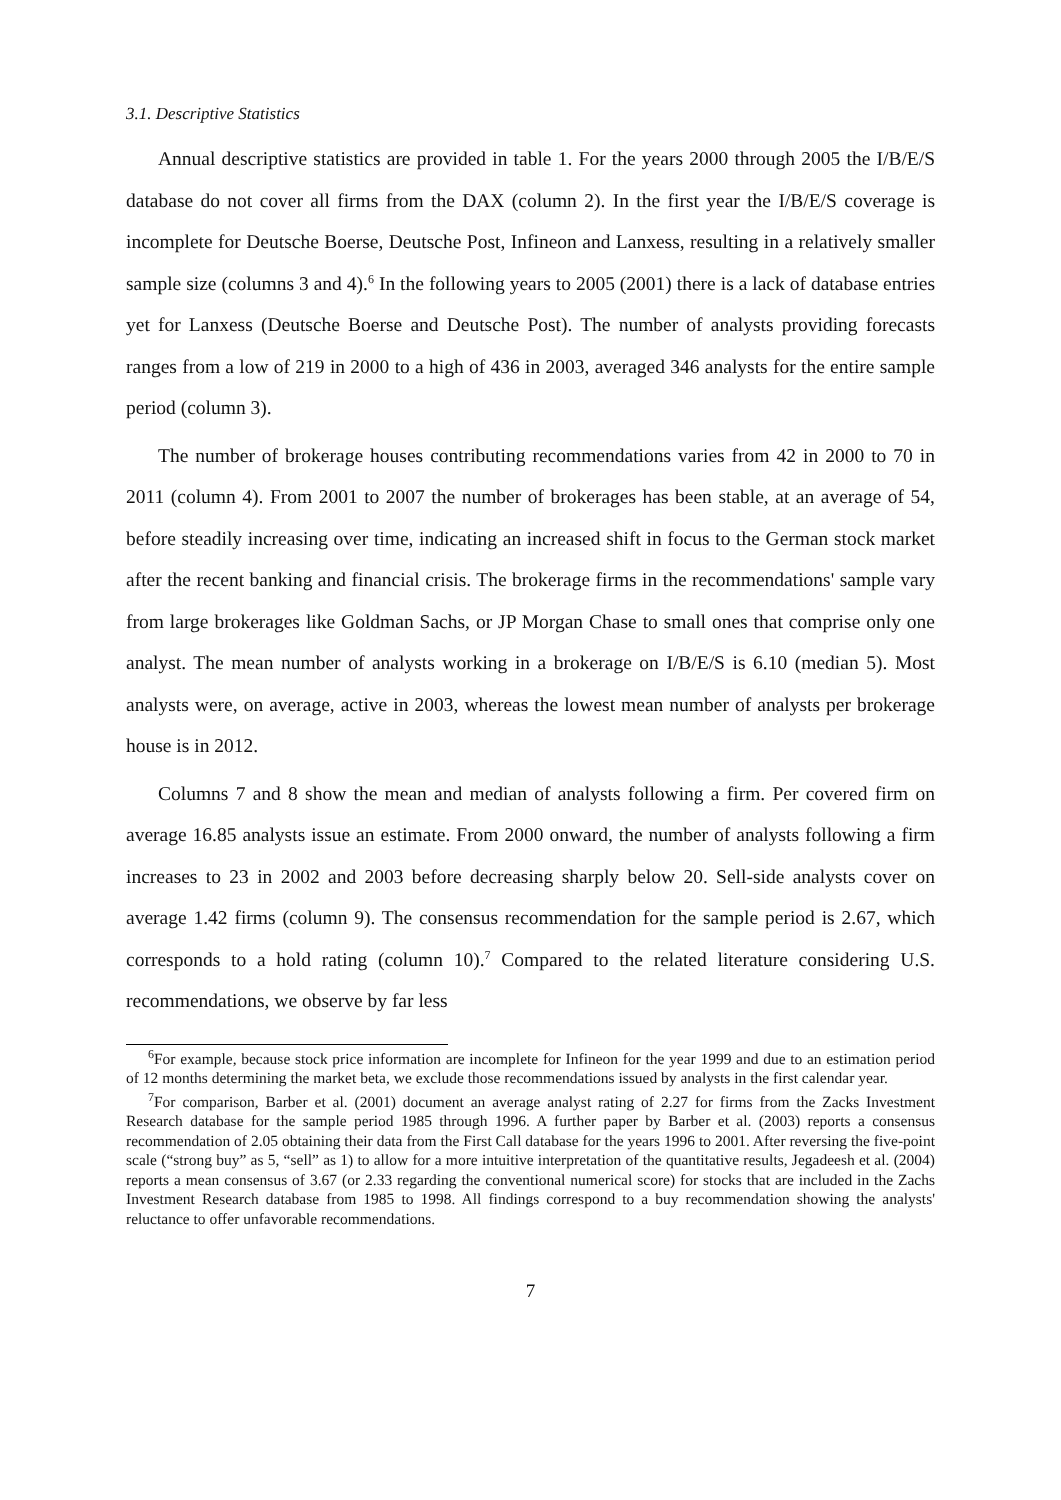3.1. Descriptive Statistics
Annual descriptive statistics are provided in table 1. For the years 2000 through 2005 the I/B/E/S database do not cover all firms from the DAX (column 2). In the first year the I/B/E/S coverage is incomplete for Deutsche Boerse, Deutsche Post, Infineon and Lanxess, resulting in a relatively smaller sample size (columns 3 and 4).<sup>6</sup> In the following years to 2005 (2001) there is a lack of database entries yet for Lanxess (Deutsche Boerse and Deutsche Post). The number of analysts providing forecasts ranges from a low of 219 in 2000 to a high of 436 in 2003, averaged 346 analysts for the entire sample period (column 3).
The number of brokerage houses contributing recommendations varies from 42 in 2000 to 70 in 2011 (column 4). From 2001 to 2007 the number of brokerages has been stable, at an average of 54, before steadily increasing over time, indicating an increased shift in focus to the German stock market after the recent banking and financial crisis. The brokerage firms in the recommendations' sample vary from large brokerages like Goldman Sachs, or JP Morgan Chase to small ones that comprise only one analyst. The mean number of analysts working in a brokerage on I/B/E/S is 6.10 (median 5). Most analysts were, on average, active in 2003, whereas the lowest mean number of analysts per brokerage house is in 2012.
Columns 7 and 8 show the mean and median of analysts following a firm. Per covered firm on average 16.85 analysts issue an estimate. From 2000 onward, the number of analysts following a firm increases to 23 in 2002 and 2003 before decreasing sharply below 20. Sell-side analysts cover on average 1.42 firms (column 9). The consensus recommendation for the sample period is 2.67, which corresponds to a hold rating (column 10).<sup>7</sup> Compared to the related literature considering U.S. recommendations, we observe by far less
<sup>6</sup> For example, because stock price information are incomplete for Infineon for the year 1999 and due to an estimation period of 12 months determining the market beta, we exclude those recommendations issued by analysts in the first calendar year.
<sup>7</sup> For comparison, Barber et al. (2001) document an average analyst rating of 2.27 for firms from the Zacks Investment Research database for the sample period 1985 through 1996. A further paper by Barber et al. (2003) reports a consensus recommendation of 2.05 obtaining their data from the First Call database for the years 1996 to 2001. After reversing the five-point scale (“strong buy” as 5, “sell” as 1) to allow for a more intuitive interpretation of the quantitative results, Jegadeesh et al. (2004) reports a mean consensus of 3.67 (or 2.33 regarding the conventional numerical score) for stocks that are included in the Zachs Investment Research database from 1985 to 1998. All findings correspond to a buy recommendation showing the analysts' reluctance to offer unfavorable recommendations.
7